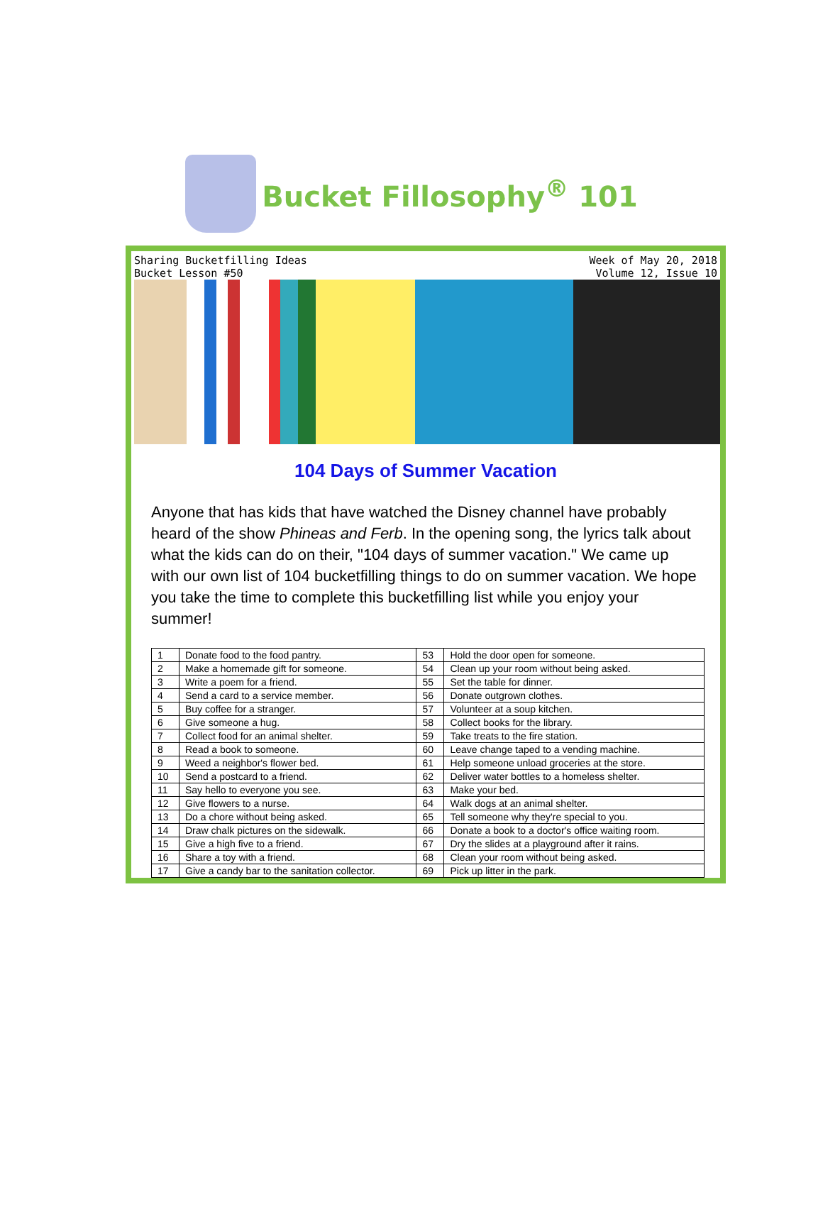Bucket Fillosophy<sup>®</sup> 101
Sharing Bucketfilling Ideas
Bucket Lesson #50
Week of May 20, 2018
Volume 12, Issue 10
104 Days of Summer Vacation
Anyone that has kids that have watched the Disney channel have probably heard of the show Phineas and Ferb. In the opening song, the lyrics talk about what the kids can do on their, "104 days of summer vacation." We came up with our own list of 104 bucketfilling things to do on summer vacation. We hope you take the time to complete this bucketfilling list while you enjoy your summer!
| 1 | Donate food to the food pantry. | 53 | Hold the door open for someone. |
| 2 | Make a homemade gift for someone. | 54 | Clean up your room without being asked. |
| 3 | Write a poem for a friend. | 55 | Set the table for dinner. |
| 4 | Send a card to a service member. | 56 | Donate outgrown clothes. |
| 5 | Buy coffee for a stranger. | 57 | Volunteer at a soup kitchen. |
| 6 | Give someone a hug. | 58 | Collect books for the library. |
| 7 | Collect food for an animal shelter. | 59 | Take treats to the fire station. |
| 8 | Read a book to someone. | 60 | Leave change taped to a vending machine. |
| 9 | Weed a neighbor's flower bed. | 61 | Help someone unload groceries at the store. |
| 10 | Send a postcard to a friend. | 62 | Deliver water bottles to a homeless shelter. |
| 11 | Say hello to everyone you see. | 63 | Make your bed. |
| 12 | Give flowers to a nurse. | 64 | Walk dogs at an animal shelter. |
| 13 | Do a chore without being asked. | 65 | Tell someone why they're special to you. |
| 14 | Draw chalk pictures on the sidewalk. | 66 | Donate a book to a doctor's office waiting room. |
| 15 | Give a high five to a friend. | 67 | Dry the slides at a playground after it rains. |
| 16 | Share a toy with a friend. | 68 | Clean your room without being asked. |
| 17 | Give a candy bar to the sanitation collector. | 69 | Pick up litter in the park. |